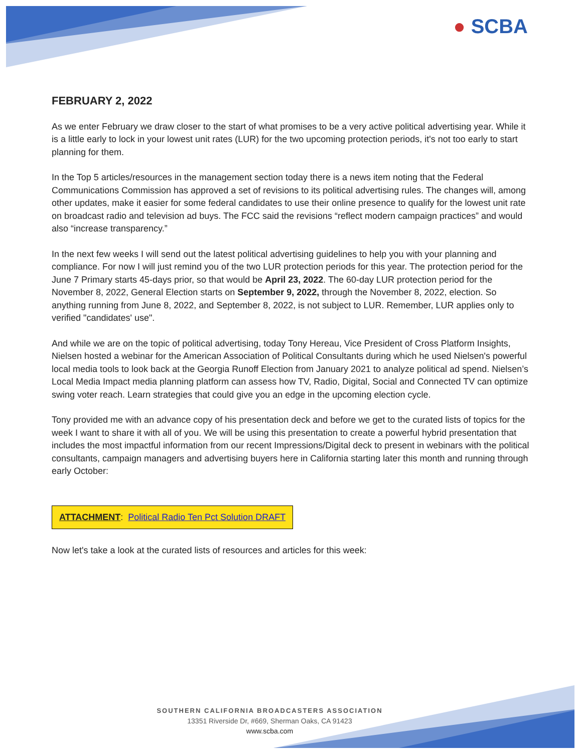● SCBA
FEBRUARY 2, 2022
As we enter February we draw closer to the start of what promises to be a very active political advertising year. While it is a little early to lock in your lowest unit rates (LUR) for the two upcoming protection periods, it's not too early to start planning for them.
In the Top 5 articles/resources in the management section today there is a news item noting that the Federal Communications Commission has approved a set of revisions to its political advertising rules. The changes will, among other updates, make it easier for some federal candidates to use their online presence to qualify for the lowest unit rate on broadcast radio and television ad buys. The FCC said the revisions “reflect modern campaign practices” and would also “increase transparency.”
In the next few weeks I will send out the latest political advertising guidelines to help you with your planning and compliance. For now I will just remind you of the two LUR protection periods for this year. The protection period for the June 7 Primary starts 45-days prior, so that would be April 23, 2022. The 60-day LUR protection period for the November 8, 2022, General Election starts on September 9, 2022, through the November 8, 2022, election. So anything running from June 8, 2022, and September 8, 2022, is not subject to LUR. Remember, LUR applies only to verified "candidates' use".
And while we are on the topic of political advertising, today Tony Hereau, Vice President of Cross Platform Insights, Nielsen hosted a webinar for the American Association of Political Consultants during which he used Nielsen's powerful local media tools to look back at the Georgia Runoff Election from January 2021 to analyze political ad spend. Nielsen’s Local Media Impact media planning platform can assess how TV, Radio, Digital, Social and Connected TV can optimize swing voter reach. Learn strategies that could give you an edge in the upcoming election cycle.
Tony provided me with an advance copy of his presentation deck and before we get to the curated lists of topics for the week I want to share it with all of you. We will be using this presentation to create a powerful hybrid presentation that includes the most impactful information from our recent Impressions/Digital deck to present in webinars with the political consultants, campaign managers and advertising buyers here in California starting later this month and running through early October:
ATTACHMENT: Political Radio Ten Pct Solution DRAFT
Now let's take a look at the curated lists of resources and articles for this week:
SOUTHERN CALIFORNIA BROADCASTERS ASSOCIATION
13351 Riverside Dr, #669, Sherman Oaks, CA 91423
www.scba.com